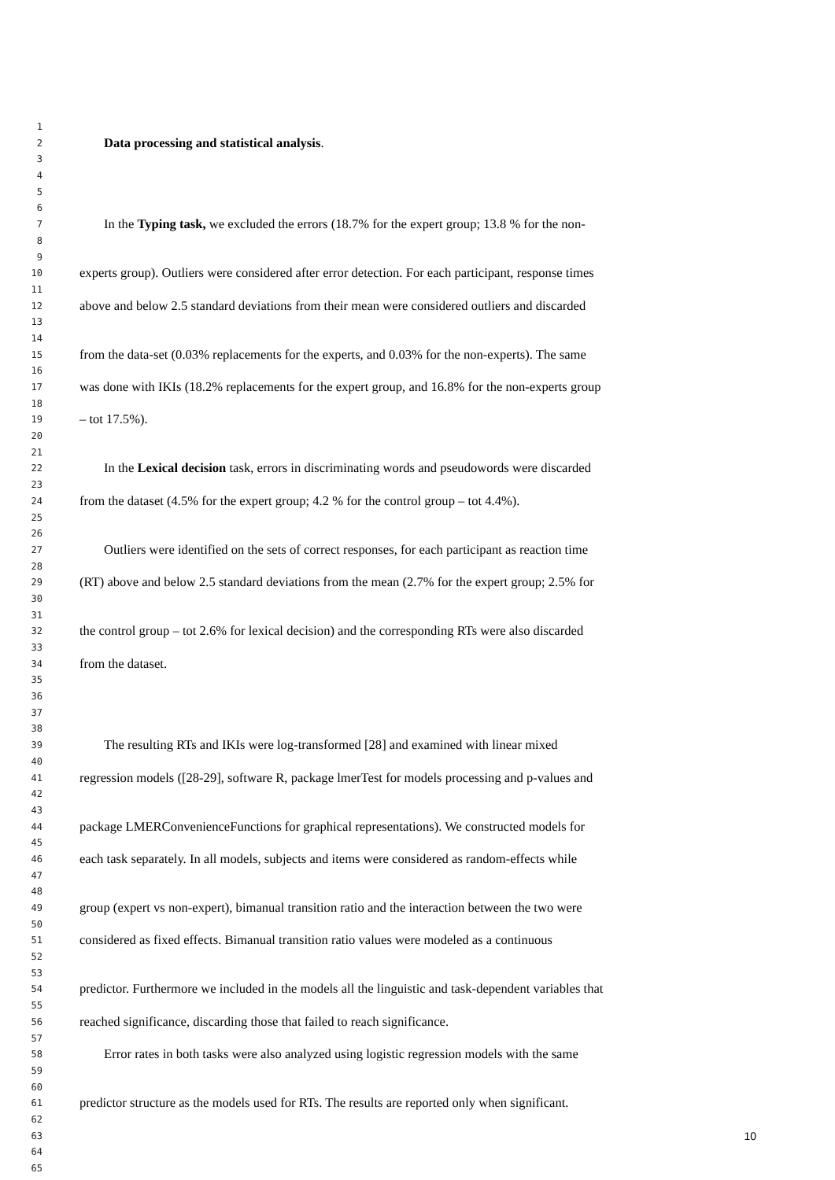1
2 Data processing and statistical analysis.
3
4
5
6
7 In the Typing task, we excluded the errors (18.7% for the expert group; 13.8 % for the non-
8
9
10 experts group). Outliers were considered after error detection. For each participant, response times
11
12 above and below 2.5 standard deviations from their mean were considered outliers and discarded
13
14
15 from the data-set (0.03% replacements for the experts, and 0.03% for the non-experts). The same
16
17 was done with IKIs (18.2% replacements for the expert group, and 16.8% for the non-experts group
18
19 – tot 17.5%).
20
21
22 In the Lexical decision task, errors in discriminating words and pseudowords were discarded
23
24 from the dataset (4.5% for the expert group; 4.2 % for the control group – tot 4.4%).
25
26
27 Outliers were identified on the sets of correct responses, for each participant as reaction time
28
29 (RT) above and below 2.5 standard deviations from the mean (2.7% for the expert group; 2.5% for
30
31
32 the control group – tot 2.6% for lexical decision) and the corresponding RTs were also discarded
33
34 from the dataset.
35
36
37
38
39 The resulting RTs and IKIs were log-transformed [28] and examined with linear mixed
40
41 regression models ([28-29], software R, package lmerTest for models processing and p-values and
42
43
44 package LMERConvenienceFunctions for graphical representations). We constructed models for
45
46 each task separately. In all models, subjects and items were considered as random-effects while
47
48
49 group (expert vs non-expert), bimanual transition ratio and the interaction between the two were
50
51 considered as fixed effects. Bimanual transition ratio values were modeled as a continuous
52
53
54 predictor. Furthermore we included in the models all the linguistic and task-dependent variables that
55
56 reached significance, discarding those that failed to reach significance.
57
58 Error rates in both tasks were also analyzed using logistic regression models with the same
59
60
61 predictor structure as the models used for RTs. The results are reported only when significant.
62
63 10
64
65